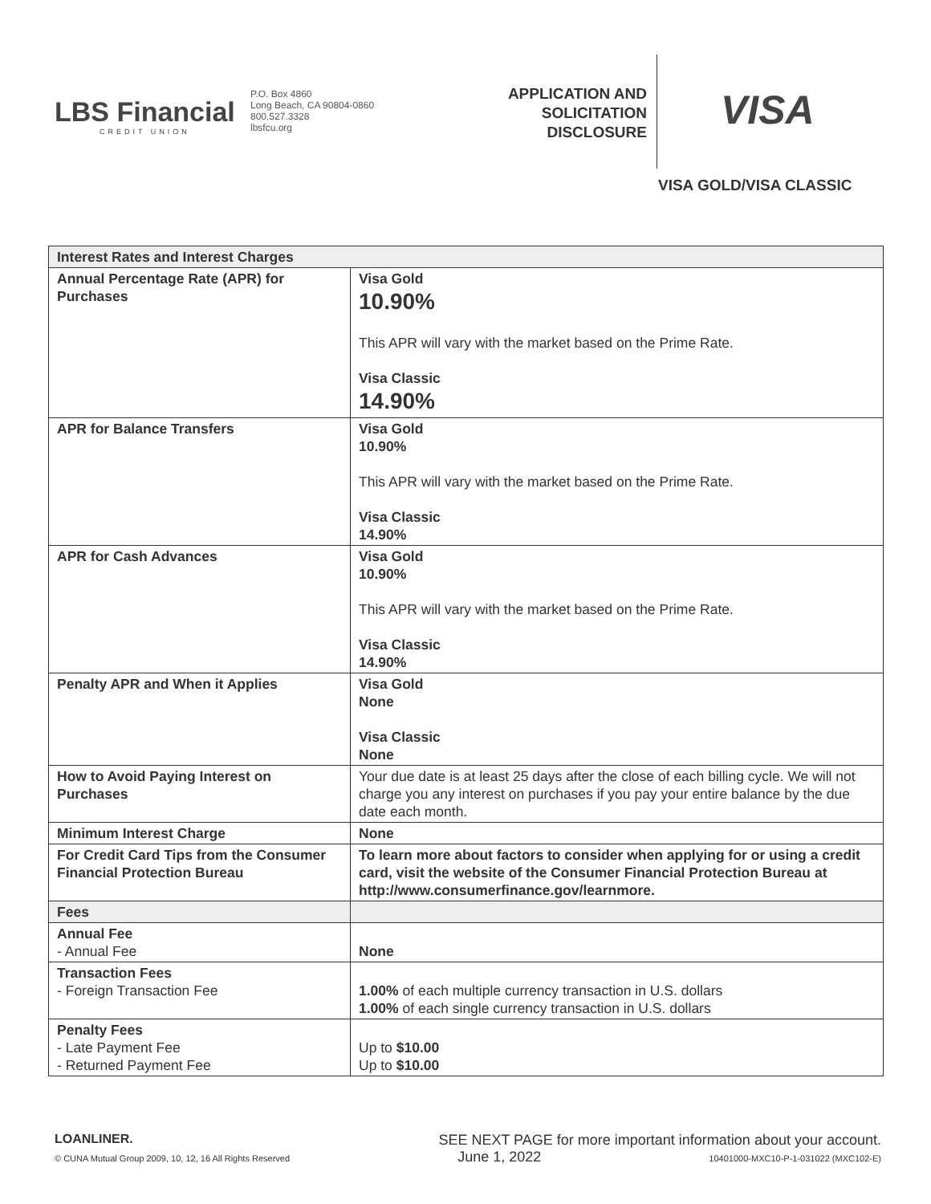LBS Financial
CREDIT UNION
P.O. Box 4860
Long Beach, CA 90804-0860
800.527.3328
lbsfcu.org
APPLICATION AND SOLICITATION DISCLOSURE
VISA
VISA GOLD/VISA CLASSIC
| Interest Rates and Interest Charges | |
| --- | --- |
| Annual Percentage Rate (APR) for Purchases | Visa Gold 10.90% This APR will vary with the market based on the Prime Rate. Visa Classic 14.90% |
| APR for Balance Transfers | Visa Gold 10.90% This APR will vary with the market based on the Prime Rate. Visa Classic 14.90% |
| APR for Cash Advances | Visa Gold 10.90% This APR will vary with the market based on the Prime Rate. Visa Classic 14.90% |
| Penalty APR and When it Applies | Visa Gold None Visa Classic None |
| How to Avoid Paying Interest on Purchases | Your due date is at least 25 days after the close of each billing cycle. We will not charge you any interest on purchases if you pay your entire balance by the due date each month. |
| Minimum Interest Charge | None |
| For Credit Card Tips from the Consumer Financial Protection Bureau | To learn more about factors to consider when applying for or using a credit card, visit the website of the Consumer Financial Protection Bureau at http://www.consumerfinance.gov/learnmore. |
| Fees | |
| Annual Fee - Annual Fee | None |
| Transaction Fees - Foreign Transaction Fee | 1.00% of each multiple currency transaction in U.S. dollars 1.00% of each single currency transaction in U.S. dollars |
| Penalty Fees - Late Payment Fee - Returned Payment Fee | Up to $10.00 Up to $10.00 |
LOANLINER. SEE NEXT PAGE for more important information about your account.
© CUNA Mutual Group 2009, 10, 12, 16 All Rights Reserved June 1, 2022 10401000-MXC10-P-1-031022 (MXC102-E)